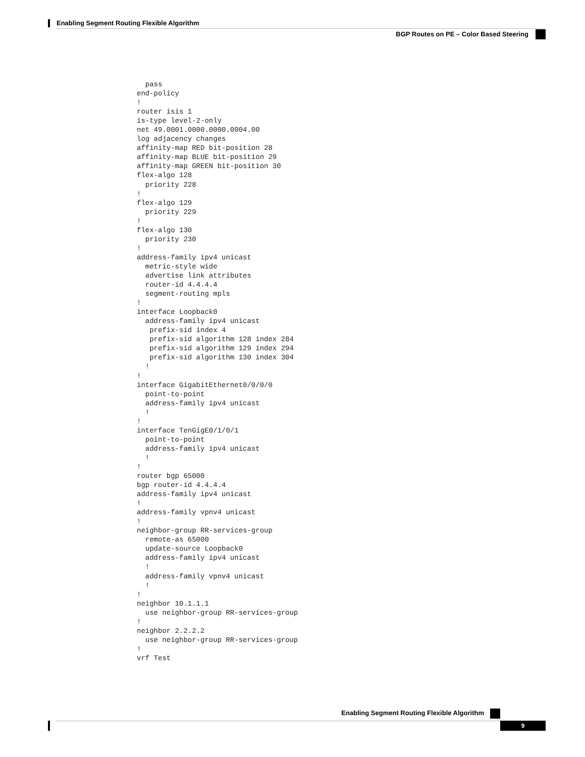Enabling Segment Routing Flexible Algorithm
BGP Routes on PE – Color Based Steering
  pass
end-policy
!
router isis 1
is-type level-2-only
net 49.0001.0000.0000.0004.00
log adjacency changes
affinity-map RED bit-position 28
affinity-map BLUE bit-position 29
affinity-map GREEN bit-position 30
flex-algo 128
  priority 228
!
flex-algo 129
  priority 229
!
flex-algo 130
  priority 230
!
address-family ipv4 unicast
  metric-style wide
  advertise link attributes
  router-id 4.4.4.4
  segment-routing mpls
!
interface Loopback0
  address-family ipv4 unicast
   prefix-sid index 4
   prefix-sid algorithm 128 index 284
   prefix-sid algorithm 129 index 294
   prefix-sid algorithm 130 index 304
  !
!
interface GigabitEthernet0/0/0/0
  point-to-point
  address-family ipv4 unicast
  !
!
interface TenGigE0/1/0/1
  point-to-point
  address-family ipv4 unicast
  !
!
router bgp 65000
bgp router-id 4.4.4.4
address-family ipv4 unicast
!
address-family vpnv4 unicast
!
neighbor-group RR-services-group
  remote-as 65000
  update-source Loopback0
  address-family ipv4 unicast
  !
  address-family vpnv4 unicast
  !
!
neighbor 10.1.1.1
  use neighbor-group RR-services-group
!
neighbor 2.2.2.2
  use neighbor-group RR-services-group
!
vrf Test
Enabling Segment Routing Flexible Algorithm
9